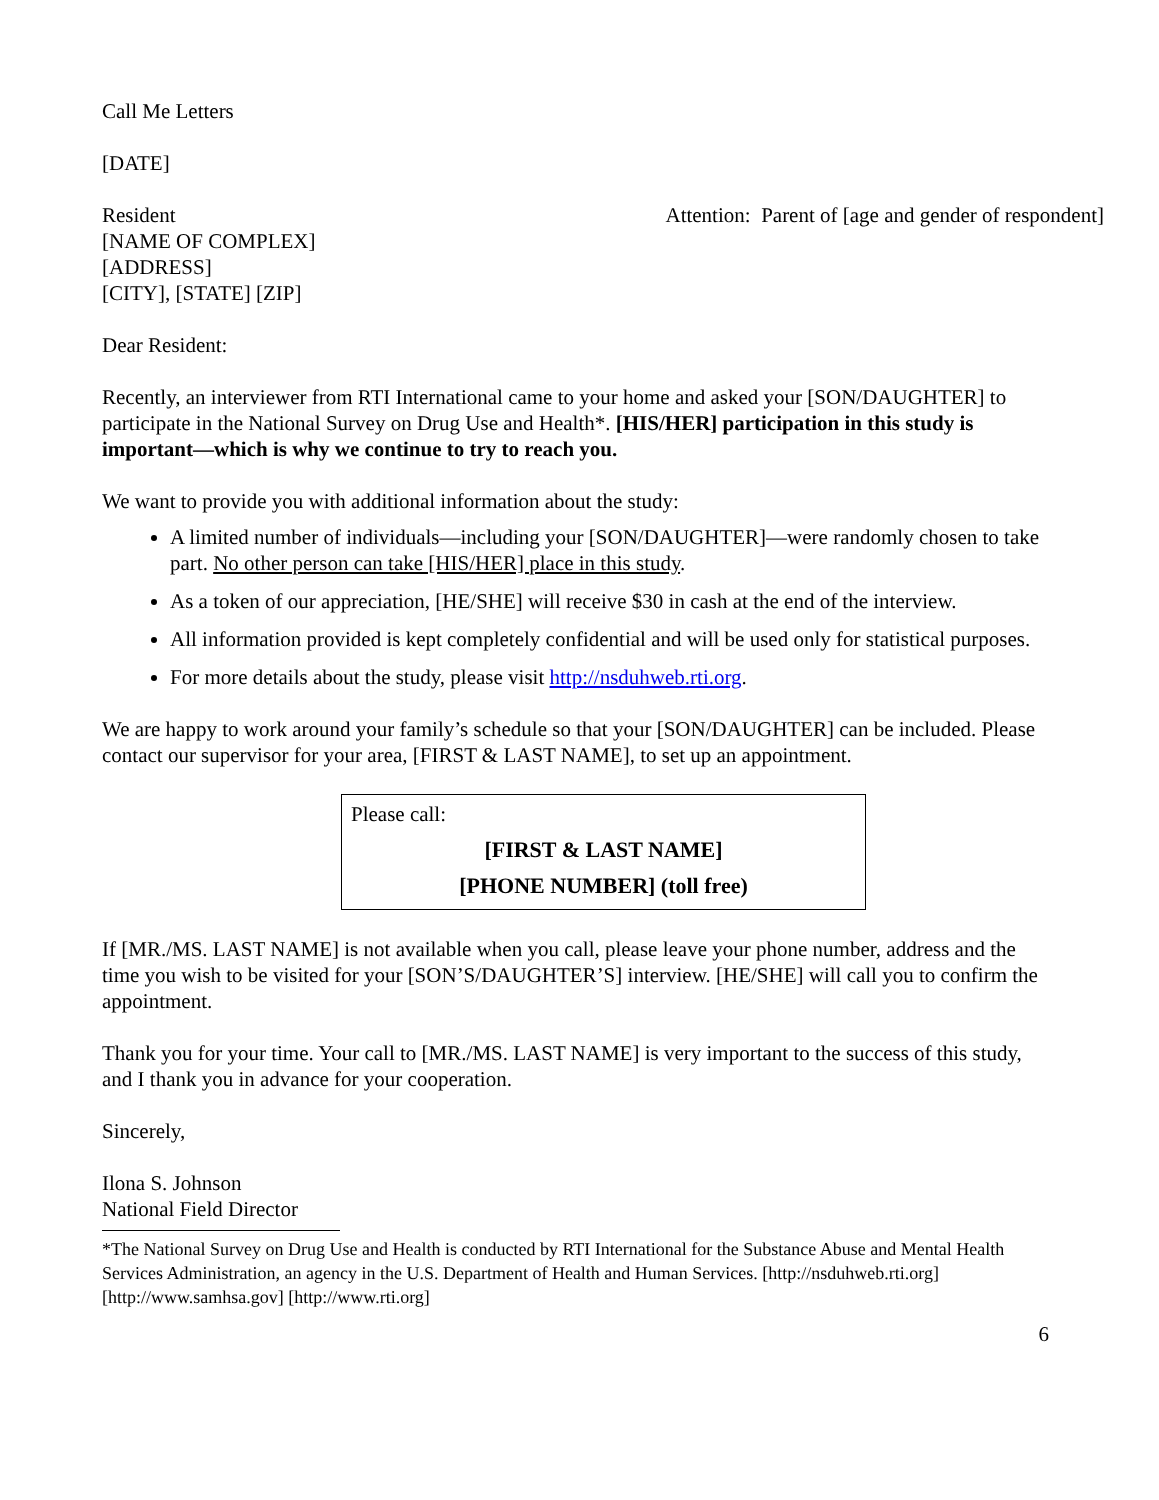Call Me Letters
[DATE]
Resident
[NAME OF COMPLEX]
[ADDRESS]
[CITY], [STATE] [ZIP]
Attention: Parent of [age and gender of respondent]
Dear Resident:
Recently, an interviewer from RTI International came to your home and asked your [SON/DAUGHTER] to participate in the National Survey on Drug Use and Health*. [HIS/HER] participation in this study is important—which is why we continue to try to reach you.
We want to provide you with additional information about the study:
A limited number of individuals—including your [SON/DAUGHTER]—were randomly chosen to take part. No other person can take [HIS/HER] place in this study.
As a token of our appreciation, [HE/SHE] will receive $30 in cash at the end of the interview.
All information provided is kept completely confidential and will be used only for statistical purposes.
For more details about the study, please visit http://nsduhweb.rti.org.
We are happy to work around your family’s schedule so that your [SON/DAUGHTER] can be included. Please contact our supervisor for your area, [FIRST & LAST NAME], to set up an appointment.
Please call:
[FIRST & LAST NAME]
[PHONE NUMBER] (toll free)
If [MR./MS. LAST NAME] is not available when you call, please leave your phone number, address and the time you wish to be visited for your [SON’S/DAUGHTER’S] interview. [HE/SHE] will call you to confirm the appointment.
Thank you for your time. Your call to [MR./MS. LAST NAME] is very important to the success of this study, and I thank you in advance for your cooperation.
Sincerely,
Ilona S. Johnson
National Field Director
*The National Survey on Drug Use and Health is conducted by RTI International for the Substance Abuse and Mental Health Services Administration, an agency in the U.S. Department of Health and Human Services. [http://nsduhweb.rti.org] [http://www.samhsa.gov] [http://www.rti.org]
6